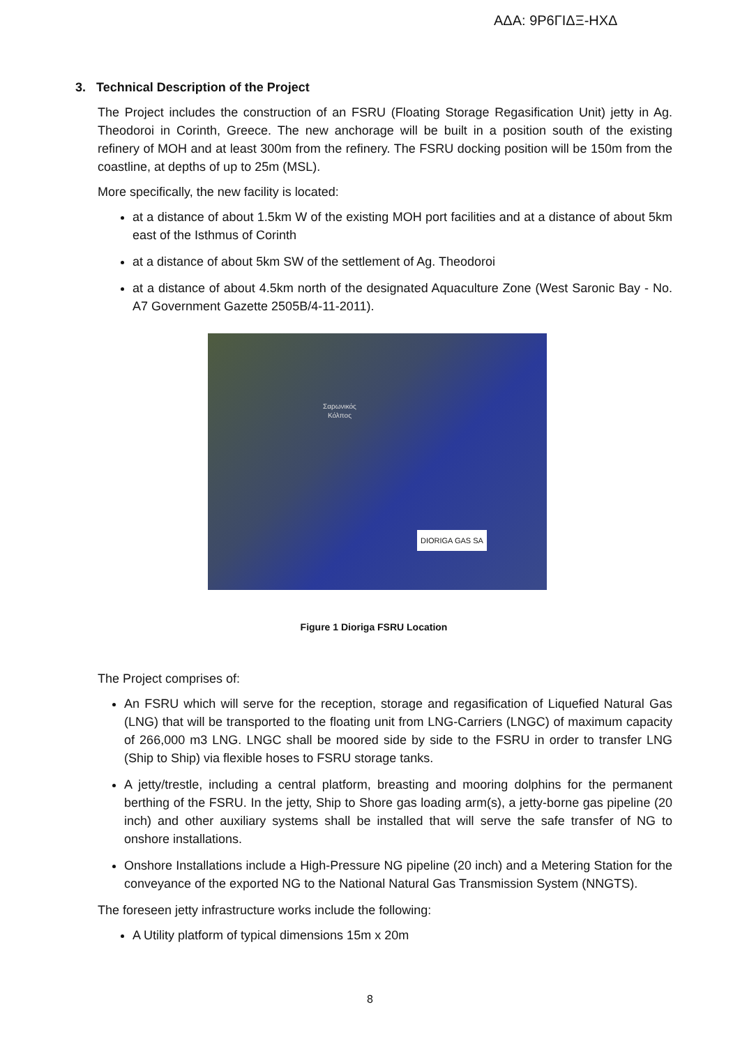ΑΔΑ: 9Ρ6ΓΙΔΞ-ΗΧΔ
3. Technical Description of the Project
The Project includes the construction of an FSRU (Floating Storage Regasification Unit) jetty in Ag. Theodoroi in Corinth, Greece. The new anchorage will be built in a position south of the existing refinery of MOH and at least 300m from the refinery. The FSRU docking position will be 150m from the coastline, at depths of up to 25m (MSL).
More specifically, the new facility is located:
at a distance of about 1.5km W of the existing MOH port facilities and at a distance of about 5km east of the Isthmus of Corinth
at a distance of about 5km SW of the settlement of Ag. Theodoroi
at a distance of about 4.5km north of the designated Aquaculture Zone (West Saronic Bay - No. A7 Government Gazette 2505B/4-11-2011).
Σαρωνικός
Κόλπος
DIORIGA GAS SA
Figure 1 Dioriga FSRU Location
The Project comprises of:
An FSRU which will serve for the reception, storage and regasification of Liquefied Natural Gas (LNG) that will be transported to the floating unit from LNG-Carriers (LNGC) of maximum capacity of 266,000 m3 LNG. LNGC shall be moored side by side to the FSRU in order to transfer LNG (Ship to Ship) via flexible hoses to FSRU storage tanks.
A jetty/trestle, including a central platform, breasting and mooring dolphins for the permanent berthing of the FSRU. In the jetty, Ship to Shore gas loading arm(s), a jetty-borne gas pipeline (20 inch) and other auxiliary systems shall be installed that will serve the safe transfer of NG to onshore installations.
Onshore Installations include a High-Pressure NG pipeline (20 inch) and a Metering Station for the conveyance of the exported NG to the National Natural Gas Transmission System (NNGTS).
The foreseen jetty infrastructure works include the following:
A Utility platform of typical dimensions 15m x 20m
8